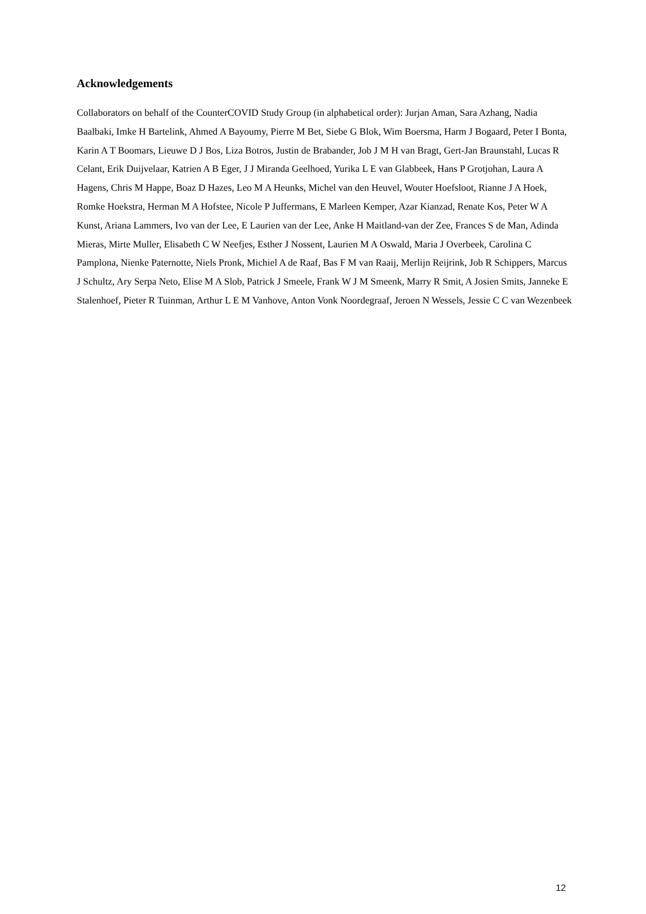Acknowledgements
Collaborators on behalf of the CounterCOVID Study Group (in alphabetical order): Jurjan Aman, Sara Azhang, Nadia Baalbaki, Imke H Bartelink, Ahmed A Bayoumy, Pierre M Bet, Siebe G Blok, Wim Boersma, Harm J Bogaard, Peter I Bonta, Karin A T Boomars, Lieuwe D J Bos, Liza Botros, Justin de Brabander, Job J M H van Bragt, Gert-Jan Braunstahl, Lucas R Celant, Erik Duijvelaar, Katrien A B Eger, J J Miranda Geelhoed, Yurika L E van Glabbeek, Hans P Grotjohan, Laura A Hagens, Chris M Happe, Boaz D Hazes, Leo M A Heunks, Michel van den Heuvel, Wouter Hoefsloot, Rianne J A Hoek, Romke Hoekstra, Herman M A Hofstee, Nicole P Juffermans, E Marleen Kemper, Azar Kianzad, Renate Kos, Peter W A Kunst, Ariana Lammers, Ivo van der Lee, E Laurien van der Lee, Anke H Maitland-van der Zee, Frances S de Man, Adinda Mieras, Mirte Muller, Elisabeth C W Neefjes, Esther J Nossent, Laurien M A Oswald, Maria J Overbeek, Carolina C Pamplona, Nienke Paternotte, Niels Pronk, Michiel A de Raaf, Bas F M van Raaij, Merlijn Reijrink, Job R Schippers, Marcus J Schultz, Ary Serpa Neto, Elise M A Slob, Patrick J Smeele, Frank W J M Smeenk, Marry R Smit, A Josien Smits, Janneke E Stalenhoef, Pieter R Tuinman, Arthur L E M Vanhove, Anton Vonk Noordegraaf, Jeroen N Wessels, Jessie C C van Wezenbeek
12